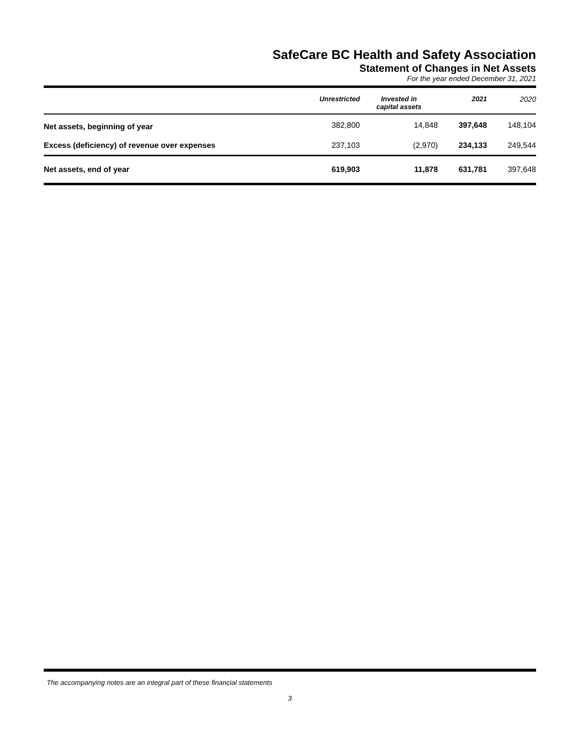SafeCare BC Health and Safety Association
Statement of Changes in Net Assets
For the year ended December 31, 2021
| | Unrestricted | Invested in capital assets | 2021 | 2020 |
| --- | --- | --- | --- | --- |
| Net assets, beginning of year | 382,800 | 14,848 | 397,648 | 148,104 |
| Excess (deficiency) of revenue over expenses | 237,103 | (2,970) | 234,133 | 249,544 |
| Net assets, end of year | 619,903 | 11,878 | 631,781 | 397,648 |
The accompanying notes are an integral part of these financial statements
3